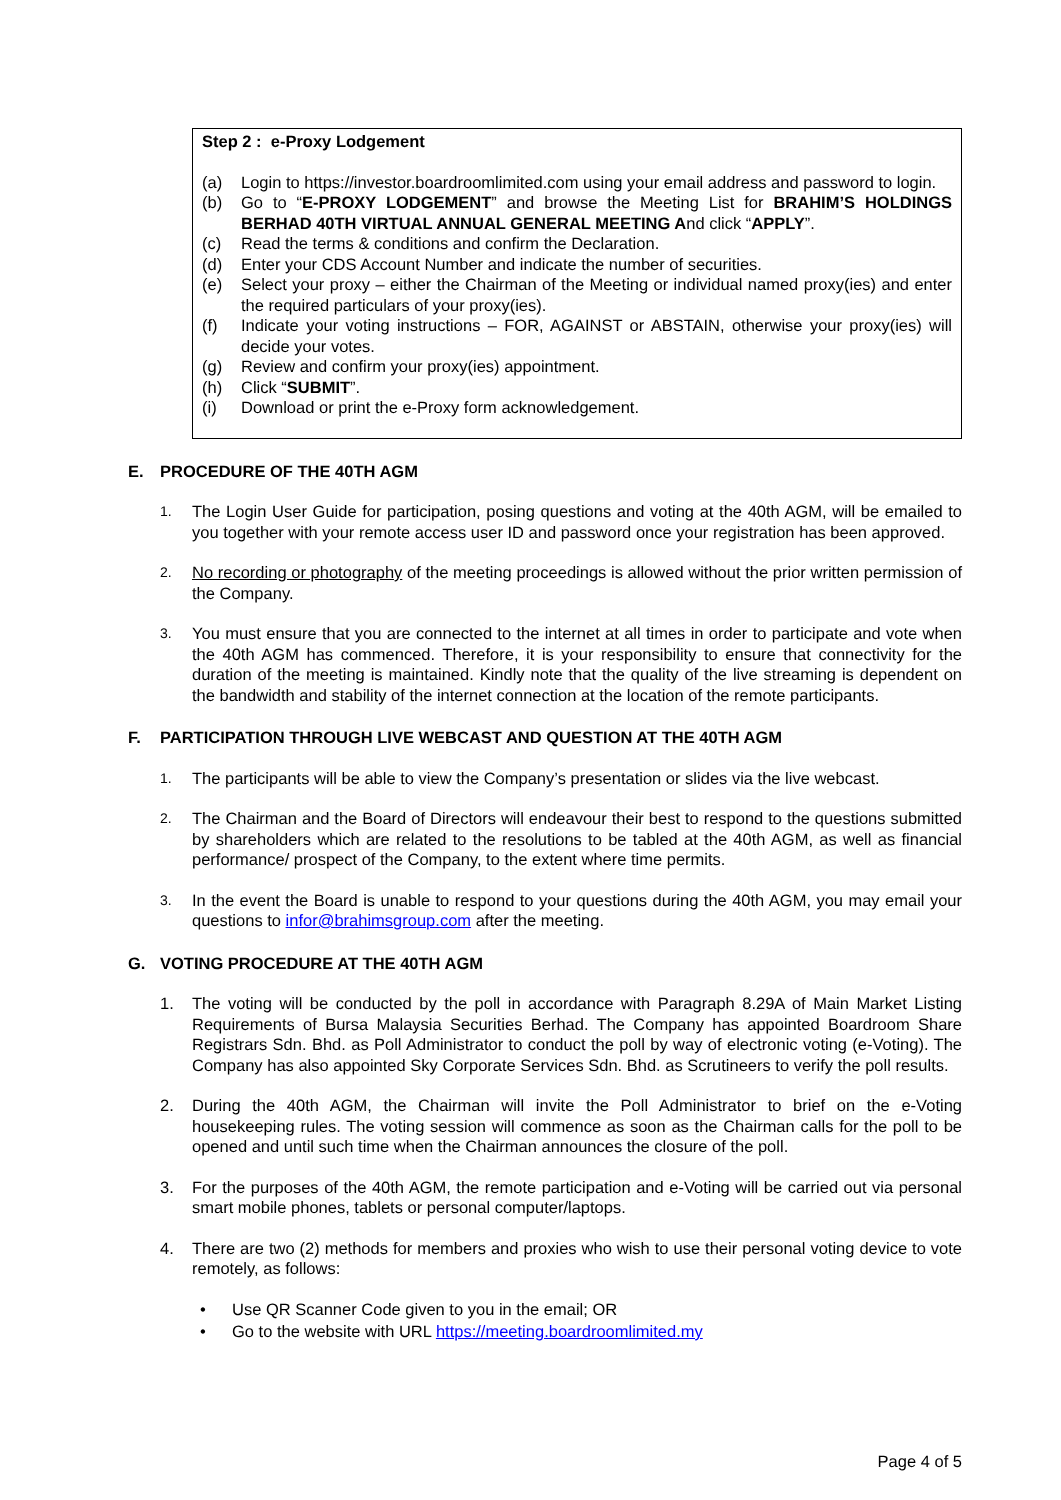Step 2 : e-Proxy Lodgement
(a) Login to https://investor.boardroomlimited.com using your email address and password to login.
(b) Go to “E-PROXY LODGEMENT” and browse the Meeting List for BRAHIM’S HOLDINGS BERHAD 40TH VIRTUAL ANNUAL GENERAL MEETING And click “APPLY”.
(c) Read the terms & conditions and confirm the Declaration.
(d) Enter your CDS Account Number and indicate the number of securities.
(e) Select your proxy – either the Chairman of the Meeting or individual named proxy(ies) and enter the required particulars of your proxy(ies).
(f) Indicate your voting instructions – FOR, AGAINST or ABSTAIN, otherwise your proxy(ies) will decide your votes.
(g) Review and confirm your proxy(ies) appointment.
(h) Click “SUBMIT”.
(i) Download or print the e-Proxy form acknowledgement.
E. PROCEDURE OF THE 40TH AGM
1. The Login User Guide for participation, posing questions and voting at the 40th AGM, will be emailed to you together with your remote access user ID and password once your registration has been approved.
2. No recording or photography of the meeting proceedings is allowed without the prior written permission of the Company.
3. You must ensure that you are connected to the internet at all times in order to participate and vote when the 40th AGM has commenced. Therefore, it is your responsibility to ensure that connectivity for the duration of the meeting is maintained. Kindly note that the quality of the live streaming is dependent on the bandwidth and stability of the internet connection at the location of the remote participants.
F. PARTICIPATION THROUGH LIVE WEBCAST AND QUESTION AT THE 40TH AGM
1. The participants will be able to view the Company’s presentation or slides via the live webcast.
2. The Chairman and the Board of Directors will endeavour their best to respond to the questions submitted by shareholders which are related to the resolutions to be tabled at the 40th AGM, as well as financial performance/ prospect of the Company, to the extent where time permits.
3. In the event the Board is unable to respond to your questions during the 40th AGM, you may email your questions to infor@brahimsgroup.com after the meeting.
G. VOTING PROCEDURE AT THE 40TH AGM
1. The voting will be conducted by the poll in accordance with Paragraph 8.29A of Main Market Listing Requirements of Bursa Malaysia Securities Berhad. The Company has appointed Boardroom Share Registrars Sdn. Bhd. as Poll Administrator to conduct the poll by way of electronic voting (e-Voting). The Company has also appointed Sky Corporate Services Sdn. Bhd. as Scrutineers to verify the poll results.
2. During the 40th AGM, the Chairman will invite the Poll Administrator to brief on the e-Voting housekeeping rules. The voting session will commence as soon as the Chairman calls for the poll to be opened and until such time when the Chairman announces the closure of the poll.
3. For the purposes of the 40th AGM, the remote participation and e-Voting will be carried out via personal smart mobile phones, tablets or personal computer/laptops.
4. There are two (2) methods for members and proxies who wish to use their personal voting device to vote remotely, as follows:
• Use QR Scanner Code given to you in the email; OR
• Go to the website with URL https://meeting.boardroomlimited.my
Page 4 of 5